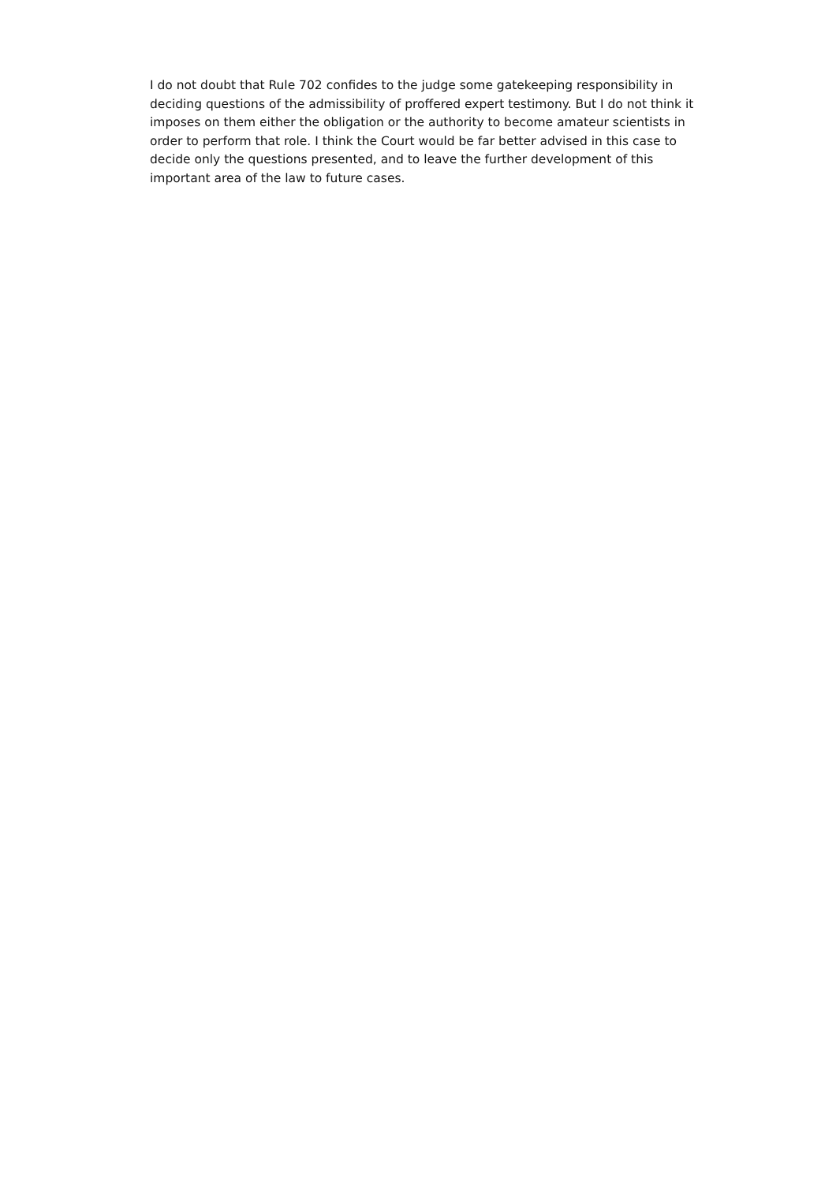I do not doubt that Rule 702 confides to the judge some gatekeeping responsibility in deciding questions of the admissibility of proffered expert testimony. But I do not think it imposes on them either the obligation or the authority to become amateur scientists in order to perform that role. I think the Court would be far better advised in this case to decide only the questions presented, and to leave the further development of this important area of the law to future cases.